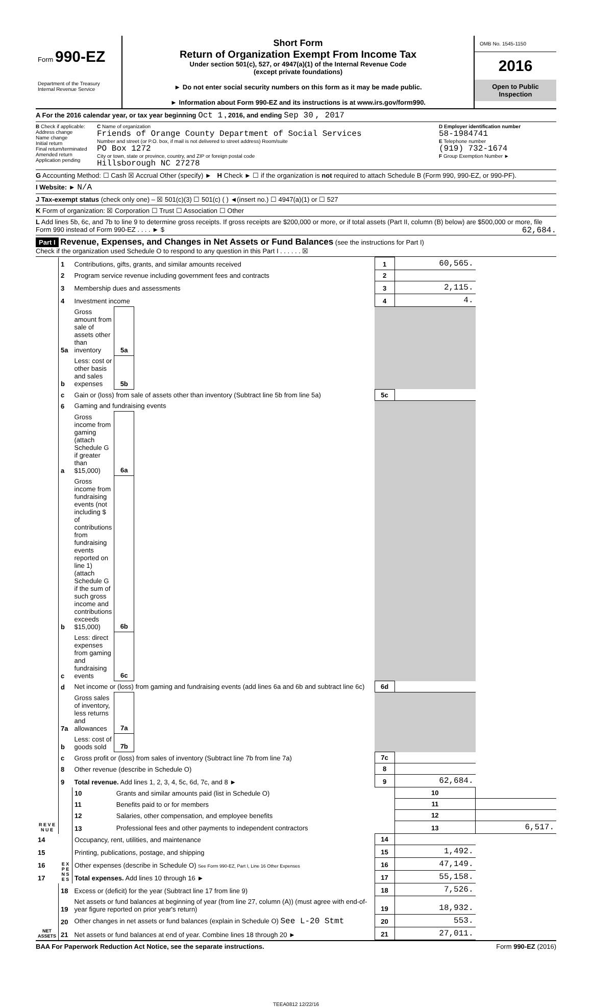Form 990-EZ
Department of the Treasury
Internal Revenue Service
Short Form
Return of Organization Exempt From Income Tax
Under section 501(c), 527, or 4947(a)(1) of the Internal Revenue Code
(except private foundations)
► Do not enter social security numbers on this form as it may be made public.
► Information about Form 990-EZ and its instructions is at www.irs.gov/form990.
OMB No. 1545-1150
2016
Open to Public
Inspection
A For the 2016 calendar year, or tax year beginning Oct 1 , 2016, and ending Sep 30 , 2017
B Check if applicable:
Address change
Name change
Initial return
Final return/terminated
Amended return
Application pending
C Name of organization
Friends of Orange County Department of Social Services
Number and street (or P.O. box, if mail is not delivered to street address) Room/suite
PO Box 1272
City or town, state or province, country, and ZIP or foreign postal code
Hillsborough NC 27278
D Employer identification number
58-1984741
E Telephone number
(919) 732-1674
F Group Exemption Number ►
G Accounting Method: ☐ Cash ☒ Accrual Other (specify) ► H Check ► ☐ if the organization is not required to attach Schedule B (Form 990, 990-EZ, or 990-PF).
I Website: ► N/A
J Tax-exempt status (check only one) – ☒ 501(c)(3) ☐ 501(c) ( ) ◄(insert no.) ☐ 4947(a)(1) or ☐ 527
K Form of organization: ☒ Corporation ☐ Trust ☐ Association ☐ Other
L Add lines 5b, 6c, and 7b to line 9 to determine gross receipts. If gross receipts are $200,000 or more, or if total assets (Part II, column (B) below) are $500,000 or more, file Form 990 instead of Form 990-EZ . . . . ► $ 62,684.
Part I Revenue, Expenses, and Changes in Net Assets or Fund Balances (see the instructions for Part I)
Check if the organization used Schedule O to respond to any question in this Part I . . . . . . ☒
| R E V E N U E | 1 | Contributions, gifts, grants, and similar amounts received | | | 1 | 60,565. | |
| | 2 | Program service revenue including government fees and contracts | | | 2 | | |
| | 3 | Membership dues and assessments | | | 3 | 2,115. | |
| | 4 | Investment income | | | 4 | 4. | |
| | 5a | Gross amount from sale of assets other than inventory | 5a | | | | |
| | b | Less: cost or other basis and sales expenses | 5b | | | | |
| | c | Gain or (loss) from sale of assets other than inventory (Subtract line 5b from line 5a) | | | 5c | | |
| | 6 | Gaming and fundraising events | | | | | |
| | a | Gross income from gaming (attach Schedule G if greater than $15,000) | 6a | | | | |
| | b | Gross income from fundraising events (not including $ of contributions from fundraising events reported on line 1) (attach Schedule G if the sum of such gross income and contributions exceeds $15,000) | 6b | | | | |
| | c | Less: direct expenses from gaming and fundraising events | 6c | | | | |
| | d | Net income or (loss) from gaming and fundraising events (add lines 6a and 6b and subtract line 6c) | | | 6d | | |
| | 7a | Gross sales of inventory, less returns and allowances | 7a | | | | |
| | b | Less: cost of goods sold | 7b | | | | |
| | c | Gross profit or (loss) from sales of inventory (Subtract line 7b from line 7a) | | | 7c | | |
| | 8 | Other revenue (describe in Schedule O) | | | 8 | | |
| | 9 | Total revenue. Add lines 1, 2, 3, 4, 5c, 6d, 7c, and 8 ► | | | 9 | 62,684. | |
| | E X P E N S E S | 10 | Grants and similar amounts paid (list in Schedule O) | | | 10 | |
| | | 11 | Benefits paid to or for members | | | 11 | |
| | | 12 | Salaries, other compensation, and employee benefits | | | 12 | |
| | | 13 | Professional fees and other payments to independent contractors | | | 13 | 6,517. |
| 14 | | Occupancy, rent, utilities, and maintenance | | | 14 | | |
| 15 | | Printing, publications, postage, and shipping | | | 15 | 1,492. | |
| 16 | | Other expenses (describe in Schedule O) See Form 990-EZ, Part I, Line 16 Other Expenses | | | 16 | 47,149. | |
| 17 | | Total expenses. Add lines 10 through 16 ► | | | 17 | 55,158. | |
| NET ASSETS | 18 | Excess or (deficit) for the year (Subtract line 17 from line 9) | | | 18 | 7,526. | |
| | 19 | Net assets or fund balances at beginning of year (from line 27, column (A)) (must agree with end-of-year figure reported on prior year's return) | | | 19 | 18,932. | |
| | 20 | Other changes in net assets or fund balances (explain in Schedule O) See L-20 Stmt | | | 20 | 553. | |
| | 21 | Net assets or fund balances at end of year. Combine lines 18 through 20 ► | | | 21 | 27,011. | |
BAA For Paperwork Reduction Act Notice, see the separate instructions. Form 990-EZ (2016)
TEEA0812 12/22/16